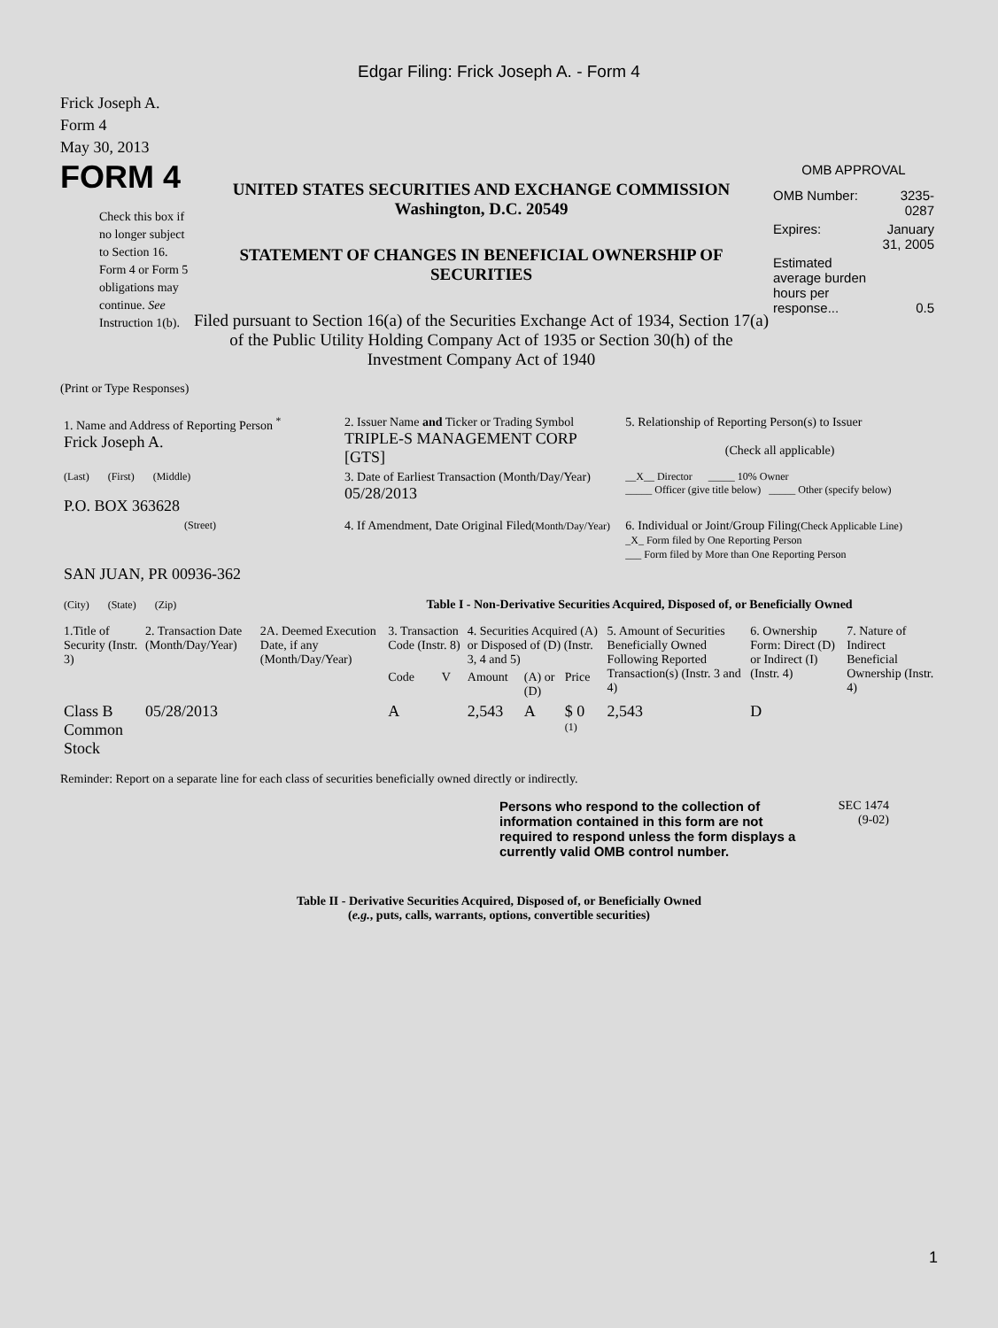Edgar Filing: Frick Joseph A. - Form 4
Frick Joseph A.
Form 4
May 30, 2013
FORM 4
Check this box if no longer subject to Section 16. Form 4 or Form 5 obligations may continue. See Instruction 1(b).
UNITED STATES SECURITIES AND EXCHANGE COMMISSION
Washington, D.C. 20549
STATEMENT OF CHANGES IN BENEFICIAL OWNERSHIP OF SECURITIES
Filed pursuant to Section 16(a) of the Securities Exchange Act of 1934, Section 17(a) of the Public Utility Holding Company Act of 1935 or Section 30(h) of the Investment Company Act of 1940
OMB APPROVAL
| OMB Number: | 3235-0287 |
| Expires: | January 31, 2005 |
| Estimated average burden hours per response... | 0.5 |
(Print or Type Responses)
| 1. Name and Address of Reporting Person <sup>*</sup> Frick Joseph A. | 2. Issuer Name and Ticker or Trading Symbol TRIPLE-S MANAGEMENT CORP [GTS] | 5. Relationship of Reporting Person(s) to Issuer (Check all applicable) |
| (Last) (First) (Middle) P.O. BOX 363628 | 3. Date of Earliest Transaction (Month/Day/Year) 05/28/2013 | __X__ Director _____ 10% Owner _____ Officer (give title below) _____ Other (specify below) |
| (Street) | 4. If Amendment, Date Original Filed (Month/Day/Year) | 6. Individual or Joint/Group Filing (Check Applicable Line) _X_ Form filed by One Reporting Person ___ Form filed by More than One Reporting Person |
| SAN JUAN, PR 00936-362 (City) (State) (Zip) | Table I - Non-Derivative Securities Acquired, Disposed of, or Beneficially Owned | |
| 1.Title of Security (Instr. 3) | 2. Transaction Date (Month/Day/Year) | 2A. Deemed Execution Date, if any (Month/Day/Year) | 3. Transaction Code (Instr. 8) | | 4. Securities Acquired (A) or Disposed of (D) (Instr. 3, 4 and 5) | | | 5. Amount of Securities Beneficially Owned Following Reported Transaction(s) (Instr. 3 and 4) | 6. Ownership Form: Direct (D) or Indirect (I) (Instr. 4) | 7. Nature of Indirect Beneficial Ownership (Instr. 4) |
| --- | --- | --- | --- | --- | --- | --- | --- | --- | --- | --- |
| | | | Code | V | Amount | (A) or (D) | Price | | | |
| Class B Common Stock | 05/28/2013 | | A | | 2,543 | A | $ 0 <sup>(1)</sup> | 2,543 | D | |
Reminder: Report on a separate line for each class of securities beneficially owned directly or indirectly.
Persons who respond to the collection of information contained in this form are not required to respond unless the form displays a currently valid OMB control number.
SEC 1474
(9-02)
Table II - Derivative Securities Acquired, Disposed of, or Beneficially Owned
(e.g., puts, calls, warrants, options, convertible securities)
1